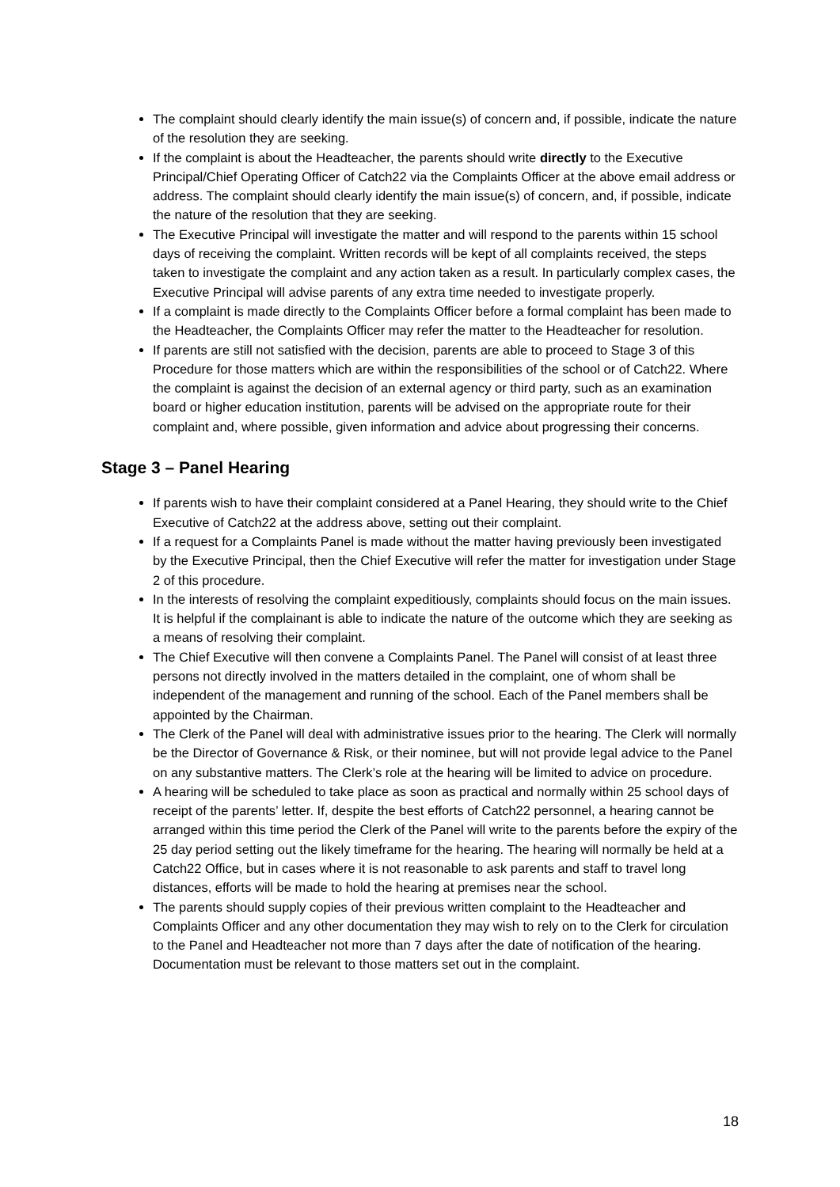The complaint should clearly identify the main issue(s) of concern and, if possible, indicate the nature of the resolution they are seeking.
If the complaint is about the Headteacher, the parents should write directly to the Executive Principal/Chief Operating Officer of Catch22 via the Complaints Officer at the above email address or address. The complaint should clearly identify the main issue(s) of concern, and, if possible, indicate the nature of the resolution that they are seeking.
The Executive Principal will investigate the matter and will respond to the parents within 15 school days of receiving the complaint. Written records will be kept of all complaints received, the steps taken to investigate the complaint and any action taken as a result. In particularly complex cases, the Executive Principal will advise parents of any extra time needed to investigate properly.
If a complaint is made directly to the Complaints Officer before a formal complaint has been made to the Headteacher, the Complaints Officer may refer the matter to the Headteacher for resolution.
If parents are still not satisfied with the decision, parents are able to proceed to Stage 3 of this Procedure for those matters which are within the responsibilities of the school or of Catch22. Where the complaint is against the decision of an external agency or third party, such as an examination board or higher education institution, parents will be advised on the appropriate route for their complaint and, where possible, given information and advice about progressing their concerns.
Stage 3 – Panel Hearing
If parents wish to have their complaint considered at a Panel Hearing, they should write to the Chief Executive of Catch22 at the address above, setting out their complaint.
If a request for a Complaints Panel is made without the matter having previously been investigated by the Executive Principal, then the Chief Executive will refer the matter for investigation under Stage 2 of this procedure.
In the interests of resolving the complaint expeditiously, complaints should focus on the main issues. It is helpful if the complainant is able to indicate the nature of the outcome which they are seeking as a means of resolving their complaint.
The Chief Executive will then convene a Complaints Panel. The Panel will consist of at least three persons not directly involved in the matters detailed in the complaint, one of whom shall be independent of the management and running of the school. Each of the Panel members shall be appointed by the Chairman.
The Clerk of the Panel will deal with administrative issues prior to the hearing. The Clerk will normally be the Director of Governance & Risk, or their nominee, but will not provide legal advice to the Panel on any substantive matters. The Clerk’s role at the hearing will be limited to advice on procedure.
A hearing will be scheduled to take place as soon as practical and normally within 25 school days of receipt of the parents’ letter. If, despite the best efforts of Catch22 personnel, a hearing cannot be arranged within this time period the Clerk of the Panel will write to the parents before the expiry of the 25 day period setting out the likely timeframe for the hearing. The hearing will normally be held at a Catch22 Office, but in cases where it is not reasonable to ask parents and staff to travel long distances, efforts will be made to hold the hearing at premises near the school.
The parents should supply copies of their previous written complaint to the Headteacher and Complaints Officer and any other documentation they may wish to rely on to the Clerk for circulation to the Panel and Headteacher not more than 7 days after the date of notification of the hearing. Documentation must be relevant to those matters set out in the complaint.
18